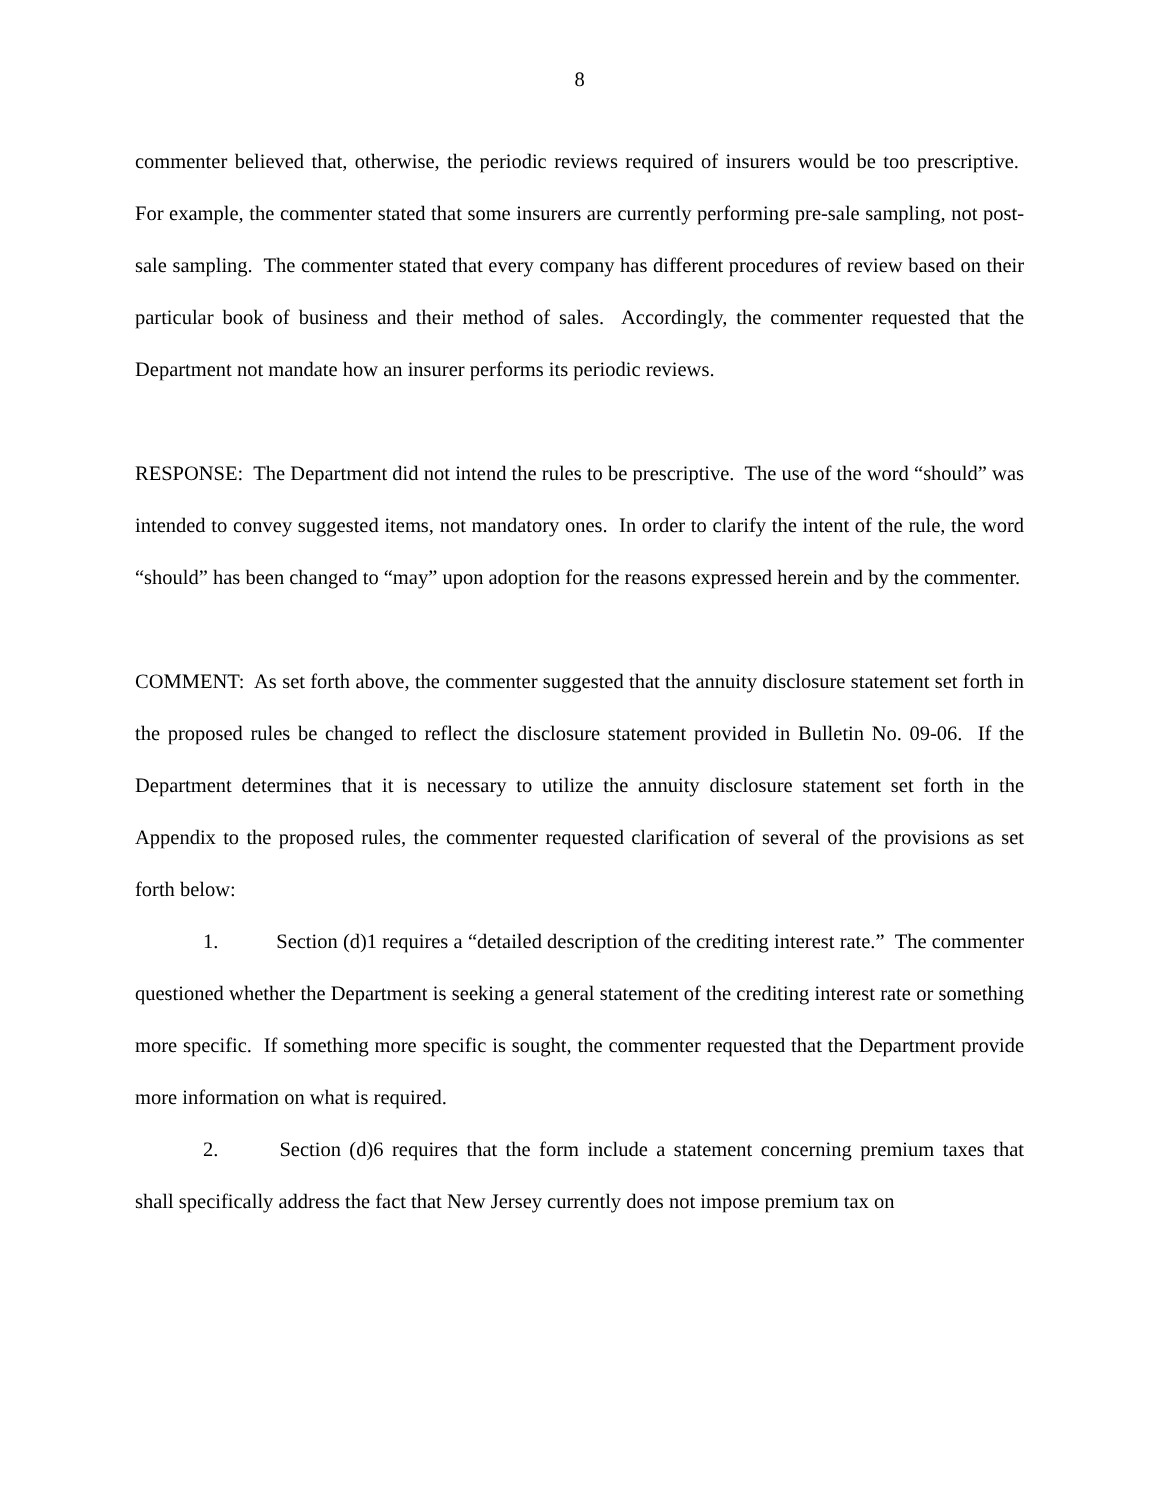8
commenter believed that, otherwise, the periodic reviews required of insurers would be too prescriptive. For example, the commenter stated that some insurers are currently performing pre-sale sampling, not post-sale sampling. The commenter stated that every company has different procedures of review based on their particular book of business and their method of sales. Accordingly, the commenter requested that the Department not mandate how an insurer performs its periodic reviews.
RESPONSE: The Department did not intend the rules to be prescriptive. The use of the word “should” was intended to convey suggested items, not mandatory ones. In order to clarify the intent of the rule, the word “should” has been changed to “may” upon adoption for the reasons expressed herein and by the commenter.
COMMENT: As set forth above, the commenter suggested that the annuity disclosure statement set forth in the proposed rules be changed to reflect the disclosure statement provided in Bulletin No. 09-06. If the Department determines that it is necessary to utilize the annuity disclosure statement set forth in the Appendix to the proposed rules, the commenter requested clarification of several of the provisions as set forth below:
1. Section (d)1 requires a “detailed description of the crediting interest rate.” The commenter questioned whether the Department is seeking a general statement of the crediting interest rate or something more specific. If something more specific is sought, the commenter requested that the Department provide more information on what is required.
2. Section (d)6 requires that the form include a statement concerning premium taxes that shall specifically address the fact that New Jersey currently does not impose premium tax on